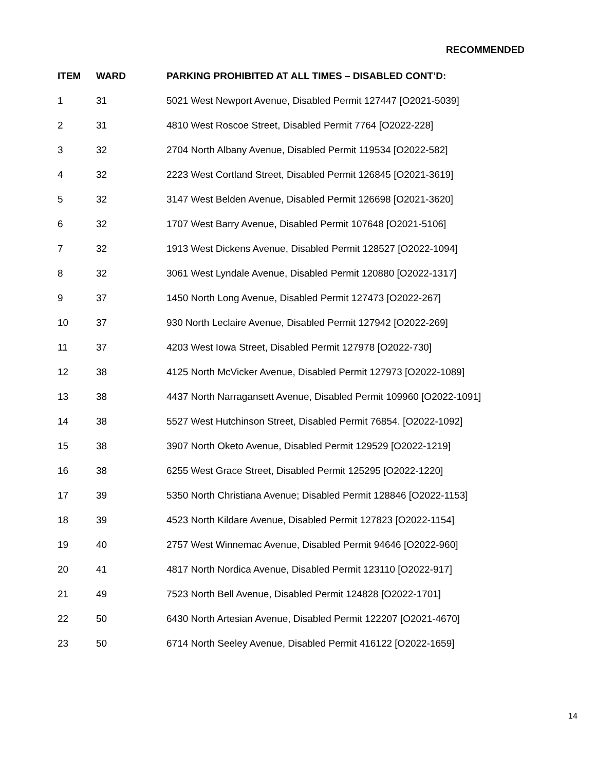RECOMMENDED
| ITEM | WARD | PARKING PROHIBITED AT ALL TIMES – DISABLED CONT’D: |
| --- | --- | --- |
| 1 | 31 | 5021 West Newport Avenue, Disabled Permit 127447 [O2021-5039] |
| 2 | 31 | 4810 West Roscoe Street, Disabled Permit 7764 [O2022-228] |
| 3 | 32 | 2704 North Albany Avenue, Disabled Permit 119534 [O2022-582] |
| 4 | 32 | 2223 West Cortland Street, Disabled Permit 126845 [O2021-3619] |
| 5 | 32 | 3147 West Belden Avenue, Disabled Permit 126698 [O2021-3620] |
| 6 | 32 | 1707 West Barry Avenue, Disabled Permit 107648 [O2021-5106] |
| 7 | 32 | 1913 West Dickens Avenue, Disabled Permit 128527 [O2022-1094] |
| 8 | 32 | 3061 West Lyndale Avenue, Disabled Permit 120880 [O2022-1317] |
| 9 | 37 | 1450 North Long Avenue, Disabled Permit 127473 [O2022-267] |
| 10 | 37 | 930 North Leclaire Avenue, Disabled Permit 127942 [O2022-269] |
| 11 | 37 | 4203 West Iowa Street, Disabled Permit 127978 [O2022-730] |
| 12 | 38 | 4125 North McVicker Avenue, Disabled Permit 127973 [O2022-1089] |
| 13 | 38 | 4437 North Narragansett Avenue, Disabled Permit 109960 [O2022-1091] |
| 14 | 38 | 5527 West Hutchinson Street, Disabled Permit 76854. [O2022-1092] |
| 15 | 38 | 3907 North Oketo Avenue, Disabled Permit 129529 [O2022-1219] |
| 16 | 38 | 6255 West Grace Street, Disabled Permit 125295 [O2022-1220] |
| 17 | 39 | 5350 North Christiana Avenue; Disabled Permit 128846 [O2022-1153] |
| 18 | 39 | 4523 North Kildare Avenue, Disabled Permit 127823 [O2022-1154] |
| 19 | 40 | 2757 West Winnemac Avenue, Disabled Permit 94646 [O2022-960] |
| 20 | 41 | 4817 North Nordica Avenue, Disabled Permit 123110 [O2022-917] |
| 21 | 49 | 7523 North Bell Avenue, Disabled Permit 124828 [O2022-1701] |
| 22 | 50 | 6430 North Artesian Avenue, Disabled Permit 122207 [O2021-4670] |
| 23 | 50 | 6714 North Seeley Avenue, Disabled Permit 416122 [O2022-1659] |
14